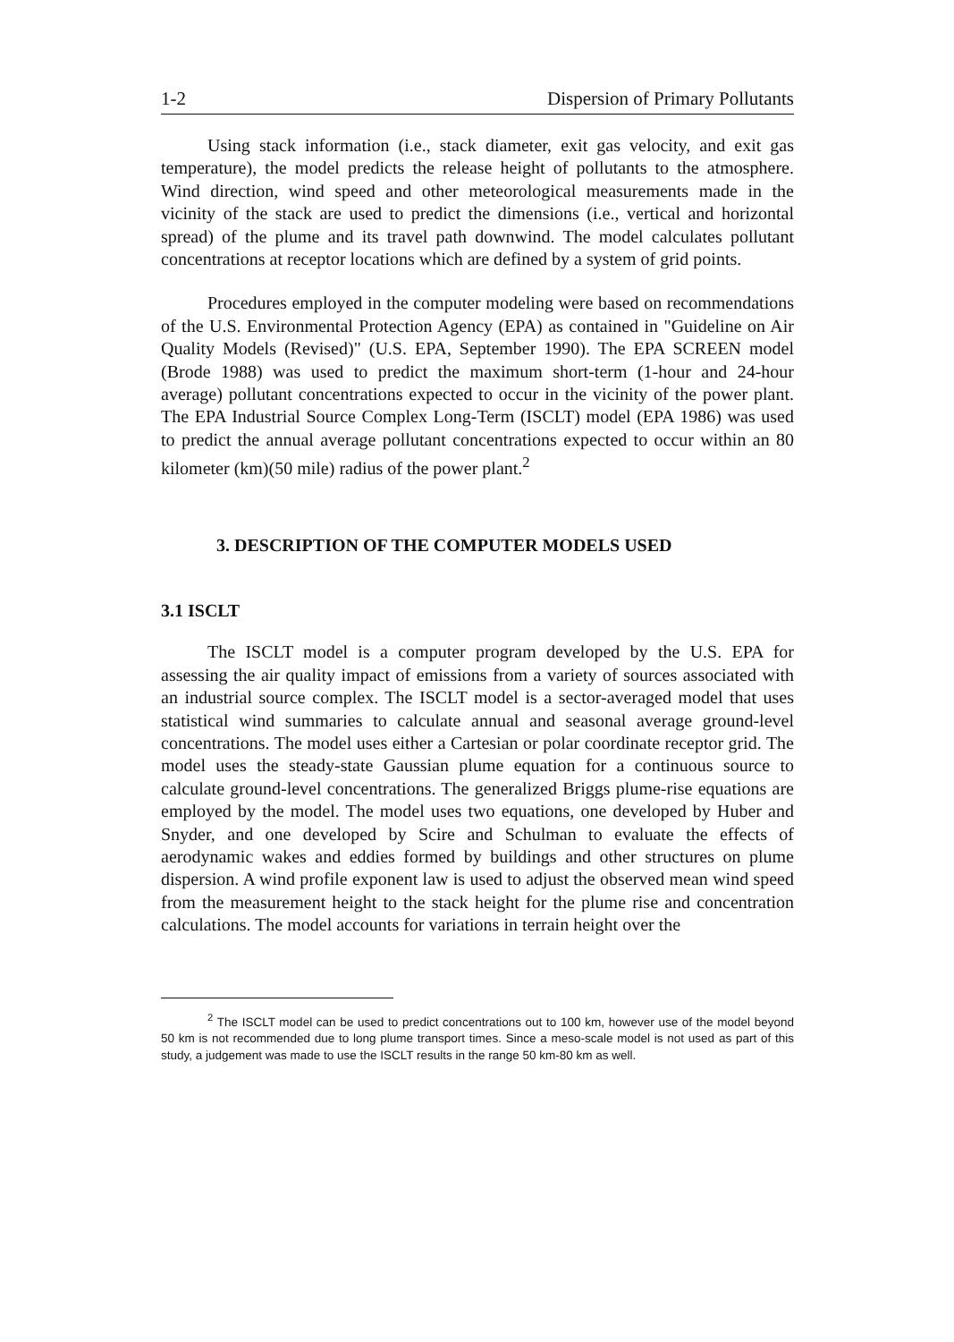1-2 Dispersion of Primary Pollutants
Using stack information (i.e., stack diameter, exit gas velocity, and exit gas temperature), the model predicts the release height of pollutants to the atmosphere. Wind direction, wind speed and other meteorological measurements made in the vicinity of the stack are used to predict the dimensions (i.e., vertical and horizontal spread) of the plume and its travel path downwind. The model calculates pollutant concentrations at receptor locations which are defined by a system of grid points.
Procedures employed in the computer modeling were based on recommendations of the U.S. Environmental Protection Agency (EPA) as contained in "Guideline on Air Quality Models (Revised)" (U.S. EPA, September 1990). The EPA SCREEN model (Brode 1988) was used to predict the maximum short-term (1-hour and 24-hour average) pollutant concentrations expected to occur in the vicinity of the power plant. The EPA Industrial Source Complex Long-Term (ISCLT) model (EPA 1986) was used to predict the annual average pollutant concentrations expected to occur within an 80 kilometer (km)(50 mile) radius of the power plant.<sup>2</sup>
3. DESCRIPTION OF THE COMPUTER MODELS USED
3.1 ISCLT
The ISCLT model is a computer program developed by the U.S. EPA for assessing the air quality impact of emissions from a variety of sources associated with an industrial source complex. The ISCLT model is a sector-averaged model that uses statistical wind summaries to calculate annual and seasonal average ground-level concentrations. The model uses either a Cartesian or polar coordinate receptor grid. The model uses the steady-state Gaussian plume equation for a continuous source to calculate ground-level concentrations. The generalized Briggs plume-rise equations are employed by the model. The model uses two equations, one developed by Huber and Snyder, and one developed by Scire and Schulman to evaluate the effects of aerodynamic wakes and eddies formed by buildings and other structures on plume dispersion. A wind profile exponent law is used to adjust the observed mean wind speed from the measurement height to the stack height for the plume rise and concentration calculations. The model accounts for variations in terrain height over the
<sup>2</sup> The ISCLT model can be used to predict concentrations out to 100 km, however use of the model beyond 50 km is not recommended due to long plume transport times. Since a meso-scale model is not used as part of this study, a judgement was made to use the ISCLT results in the range 50 km-80 km as well.